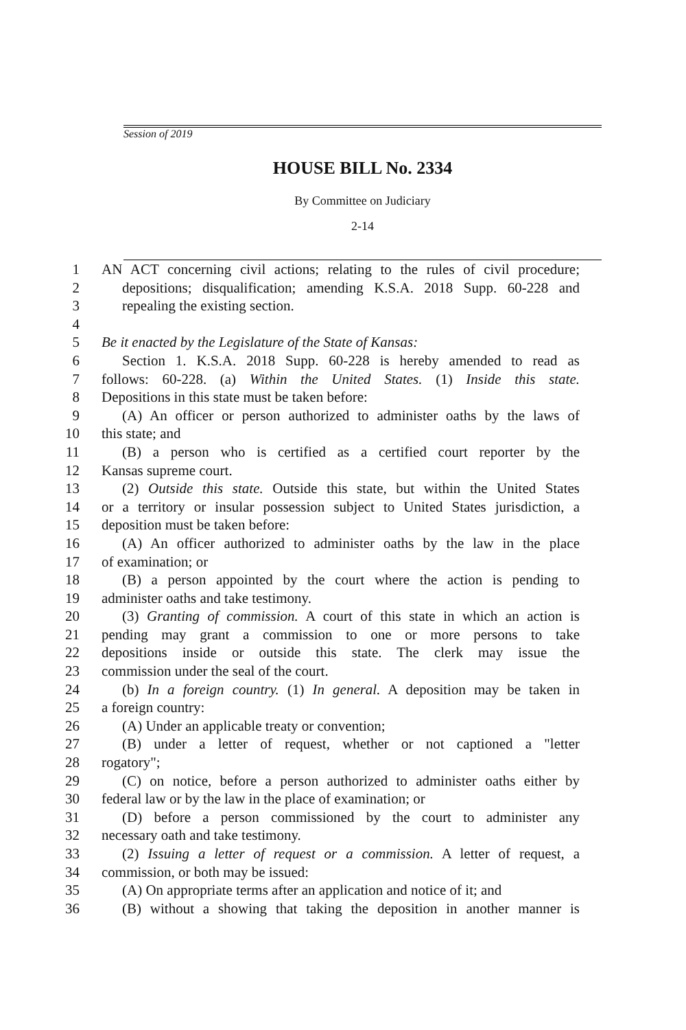Session of 2019
HOUSE BILL No. 2334
By Committee on Judiciary
2-14
1 AN ACT concerning civil actions; relating to the rules of civil procedure;
2 depositions; disqualification; amending K.S.A. 2018 Supp. 60-228 and
3 repealing the existing section.
4
5 Be it enacted by the Legislature of the State of Kansas:
6 Section 1. K.S.A. 2018 Supp. 60-228 is hereby amended to read as
7 follows: 60-228. (a) Within the United States. (1) Inside this state.
8 Depositions in this state must be taken before:
9 (A) An officer or person authorized to administer oaths by the laws of
10 this state; and
11 (B) a person who is certified as a certified court reporter by the
12 Kansas supreme court.
13 (2) Outside this state. Outside this state, but within the United States
14 or a territory or insular possession subject to United States jurisdiction, a
15 deposition must be taken before:
16 (A) An officer authorized to administer oaths by the law in the place
17 of examination; or
18 (B) a person appointed by the court where the action is pending to
19 administer oaths and take testimony.
20 (3) Granting of commission. A court of this state in which an action is
21 pending may grant a commission to one or more persons to take
22 depositions inside or outside this state. The clerk may issue the
23 commission under the seal of the court.
24 (b) In a foreign country. (1) In general. A deposition may be taken in
25 a foreign country:
26 (A) Under an applicable treaty or convention;
27 (B) under a letter of request, whether or not captioned a "letter
28 rogatory";
29 (C) on notice, before a person authorized to administer oaths either by
30 federal law or by the law in the place of examination; or
31 (D) before a person commissioned by the court to administer any
32 necessary oath and take testimony.
33 (2) Issuing a letter of request or a commission. A letter of request, a
34 commission, or both may be issued:
35 (A) On appropriate terms after an application and notice of it; and
36 (B) without a showing that taking the deposition in another manner is